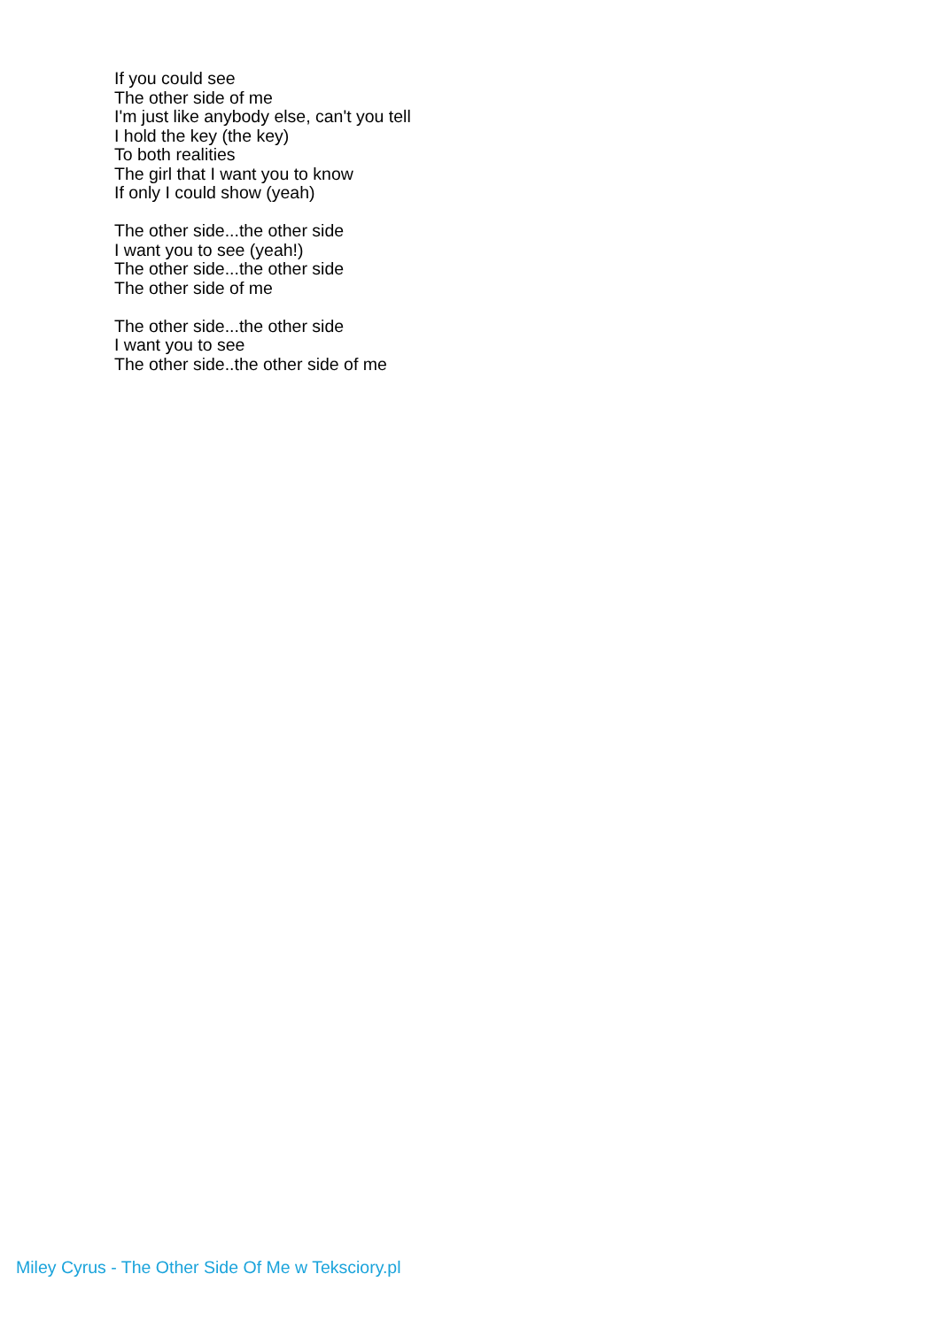If you could see
The other side of me
I'm just like anybody else, can't you tell
I hold the key (the key)
To both realities
The girl that I want you to know
If only I could show (yeah)
The other side...the other side
I want you to see (yeah!)
The other side...the other side
The other side of me
The other side...the other side
I want you to see
The other side..the other side of me
Miley Cyrus - The Other Side Of Me w Teksciory.pl